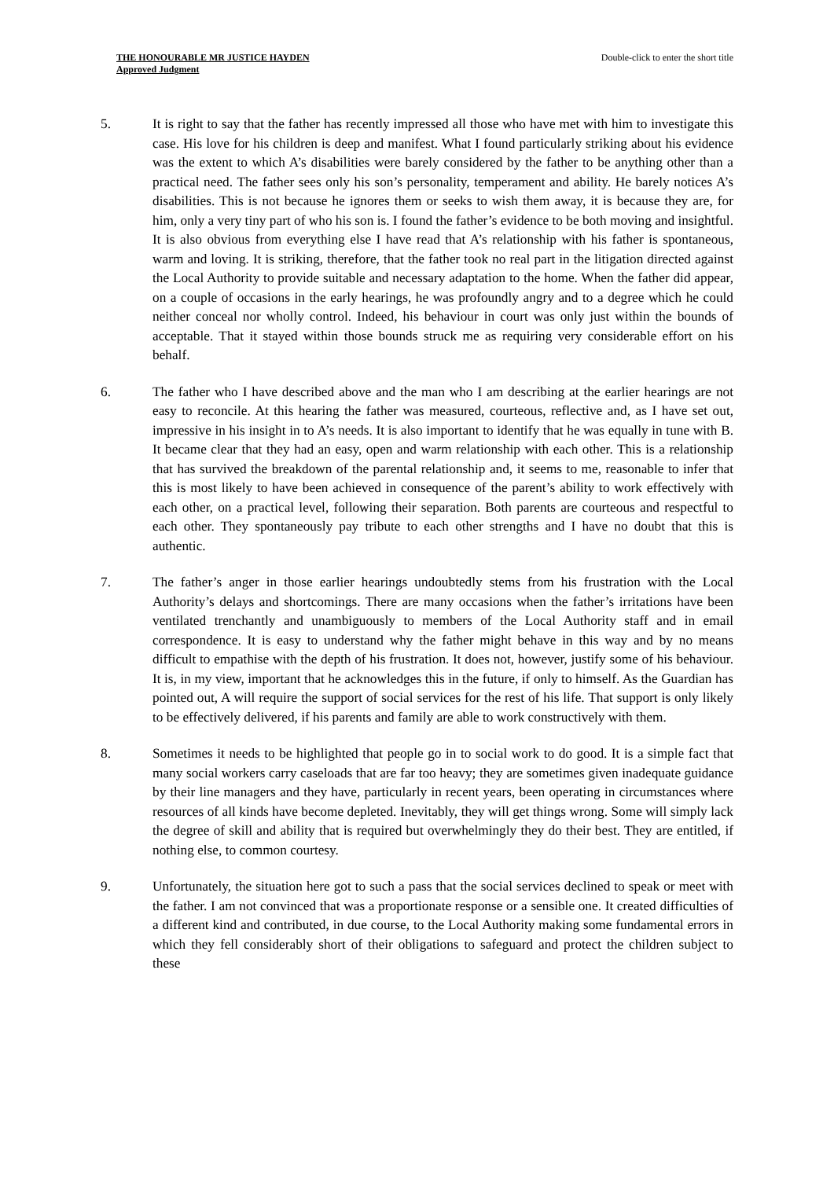THE HONOURABLE MR JUSTICE HAYDEN
Approved Judgment
Double-click to enter the short title
5. It is right to say that the father has recently impressed all those who have met with him to investigate this case. His love for his children is deep and manifest. What I found particularly striking about his evidence was the extent to which A’s disabilities were barely considered by the father to be anything other than a practical need. The father sees only his son’s personality, temperament and ability. He barely notices A’s disabilities. This is not because he ignores them or seeks to wish them away, it is because they are, for him, only a very tiny part of who his son is. I found the father’s evidence to be both moving and insightful. It is also obvious from everything else I have read that A’s relationship with his father is spontaneous, warm and loving. It is striking, therefore, that the father took no real part in the litigation directed against the Local Authority to provide suitable and necessary adaptation to the home. When the father did appear, on a couple of occasions in the early hearings, he was profoundly angry and to a degree which he could neither conceal nor wholly control. Indeed, his behaviour in court was only just within the bounds of acceptable. That it stayed within those bounds struck me as requiring very considerable effort on his behalf.
6. The father who I have described above and the man who I am describing at the earlier hearings are not easy to reconcile. At this hearing the father was measured, courteous, reflective and, as I have set out, impressive in his insight in to A’s needs. It is also important to identify that he was equally in tune with B. It became clear that they had an easy, open and warm relationship with each other. This is a relationship that has survived the breakdown of the parental relationship and, it seems to me, reasonable to infer that this is most likely to have been achieved in consequence of the parent’s ability to work effectively with each other, on a practical level, following their separation. Both parents are courteous and respectful to each other. They spontaneously pay tribute to each other strengths and I have no doubt that this is authentic.
7. The father’s anger in those earlier hearings undoubtedly stems from his frustration with the Local Authority’s delays and shortcomings. There are many occasions when the father’s irritations have been ventilated trenchantly and unambiguously to members of the Local Authority staff and in email correspondence. It is easy to understand why the father might behave in this way and by no means difficult to empathise with the depth of his frustration. It does not, however, justify some of his behaviour. It is, in my view, important that he acknowledges this in the future, if only to himself. As the Guardian has pointed out, A will require the support of social services for the rest of his life. That support is only likely to be effectively delivered, if his parents and family are able to work constructively with them.
8. Sometimes it needs to be highlighted that people go in to social work to do good. It is a simple fact that many social workers carry caseloads that are far too heavy; they are sometimes given inadequate guidance by their line managers and they have, particularly in recent years, been operating in circumstances where resources of all kinds have become depleted. Inevitably, they will get things wrong. Some will simply lack the degree of skill and ability that is required but overwhelmingly they do their best. They are entitled, if nothing else, to common courtesy.
9. Unfortunately, the situation here got to such a pass that the social services declined to speak or meet with the father. I am not convinced that was a proportionate response or a sensible one. It created difficulties of a different kind and contributed, in due course, to the Local Authority making some fundamental errors in which they fell considerably short of their obligations to safeguard and protect the children subject to these